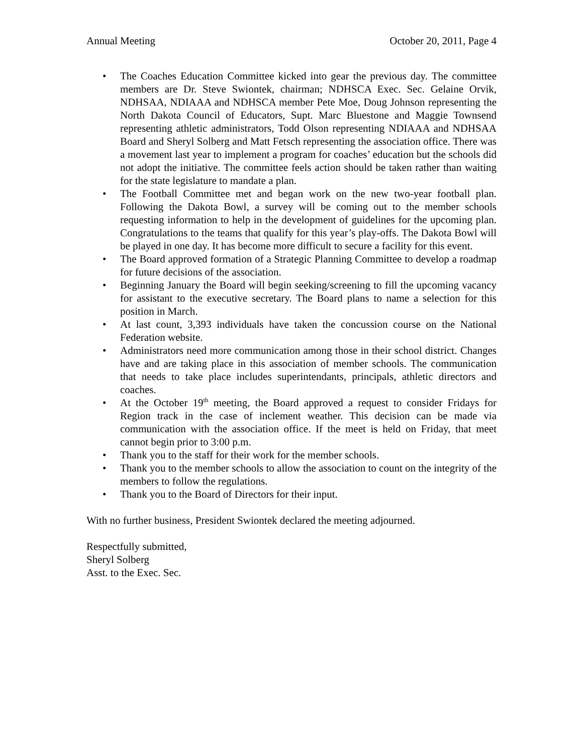Annual Meeting October 20, 2011, Page 4
• The Coaches Education Committee kicked into gear the previous day. The committee members are Dr. Steve Swiontek, chairman; NDHSCA Exec. Sec. Gelaine Orvik, NDHSAA, NDIAAA and NDHSCA member Pete Moe, Doug Johnson representing the North Dakota Council of Educators, Supt. Marc Bluestone and Maggie Townsend representing athletic administrators, Todd Olson representing NDIAAA and NDHSAA Board and Sheryl Solberg and Matt Fetsch representing the association office. There was a movement last year to implement a program for coaches’ education but the schools did not adopt the initiative. The committee feels action should be taken rather than waiting for the state legislature to mandate a plan.
• The Football Committee met and began work on the new two-year football plan. Following the Dakota Bowl, a survey will be coming out to the member schools requesting information to help in the development of guidelines for the upcoming plan. Congratulations to the teams that qualify for this year’s play-offs. The Dakota Bowl will be played in one day. It has become more difficult to secure a facility for this event.
• The Board approved formation of a Strategic Planning Committee to develop a roadmap for future decisions of the association.
• Beginning January the Board will begin seeking/screening to fill the upcoming vacancy for assistant to the executive secretary. The Board plans to name a selection for this position in March.
• At last count, 3,393 individuals have taken the concussion course on the National Federation website.
• Administrators need more communication among those in their school district. Changes have and are taking place in this association of member schools. The communication that needs to take place includes superintendants, principals, athletic directors and coaches.
• At the October 19<sup>th</sup> meeting, the Board approved a request to consider Fridays for Region track in the case of inclement weather. This decision can be made via communication with the association office. If the meet is held on Friday, that meet cannot begin prior to 3:00 p.m.
• Thank you to the staff for their work for the member schools.
• Thank you to the member schools to allow the association to count on the integrity of the members to follow the regulations.
• Thank you to the Board of Directors for their input.
With no further business, President Swiontek declared the meeting adjourned.
Respectfully submitted,
Sheryl Solberg
Asst. to the Exec. Sec.